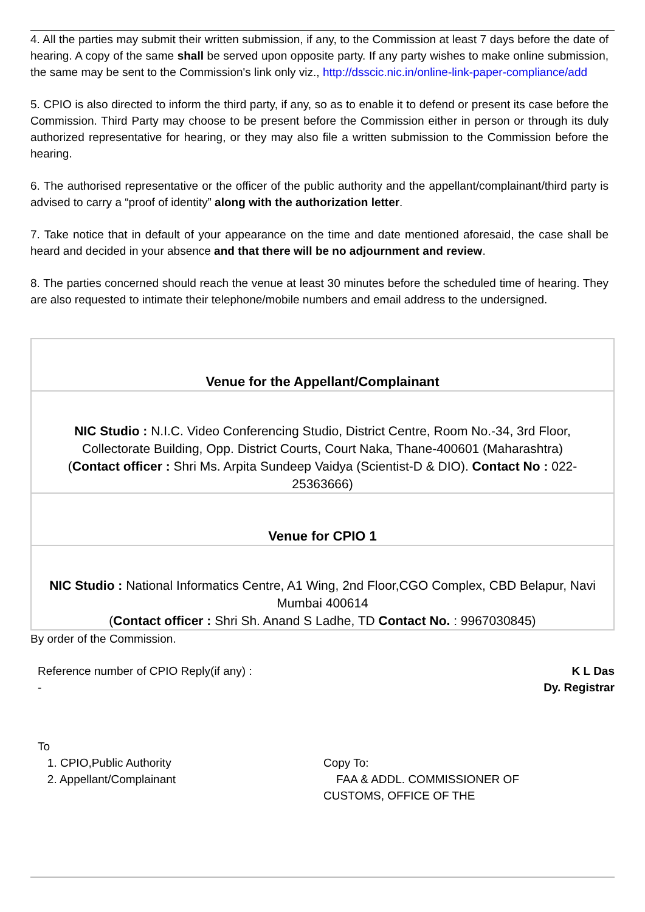4. All the parties may submit their written submission, if any, to the Commission at least 7 days before the date of hearing. A copy of the same shall be served upon opposite party. If any party wishes to make online submission, the same may be sent to the Commission's link only viz., http://dsscic.nic.in/online-link-paper-compliance/add
5. CPIO is also directed to inform the third party, if any, so as to enable it to defend or present its case before the Commission. Third Party may choose to be present before the Commission either in person or through its duly authorized representative for hearing, or they may also file a written submission to the Commission before the hearing.
6. The authorised representative or the officer of the public authority and the appellant/complainant/third party is advised to carry a “proof of identity” along with the authorization letter.
7. Take notice that in default of your appearance on the time and date mentioned aforesaid, the case shall be heard and decided in your absence and that there will be no adjournment and review.
8. The parties concerned should reach the venue at least 30 minutes before the scheduled time of hearing. They are also requested to intimate their telephone/mobile numbers and email address to the undersigned.
| Venue for the Appellant/Complainant |
| NIC Studio : N.I.C. Video Conferencing Studio, District Centre, Room No.-34, 3rd Floor, Collectorate Building, Opp. District Courts, Court Naka, Thane-400601 (Maharashtra) ( Contact officer : Shri Ms. Arpita Sundeep Vaidya (Scientist-D & DIO). Contact No : 022-25363666) |
| Venue for CPIO 1 |
| NIC Studio : National Informatics Centre, A1 Wing, 2nd Floor,CGO Complex, CBD Belapur, Navi Mumbai 400614 ( Contact officer : Shri Sh. Anand S Ladhe, TD Contact No. : 9967030845) |
By order of the Commission.
Reference number of CPIO Reply(if any) :
-
K L Das
Dy. Registrar
To
1. CPIO,Public Authority
2. Appellant/Complainant
Copy To:
FAA & ADDL. COMMISSIONER OF
CUSTOMS, OFFICE OF THE